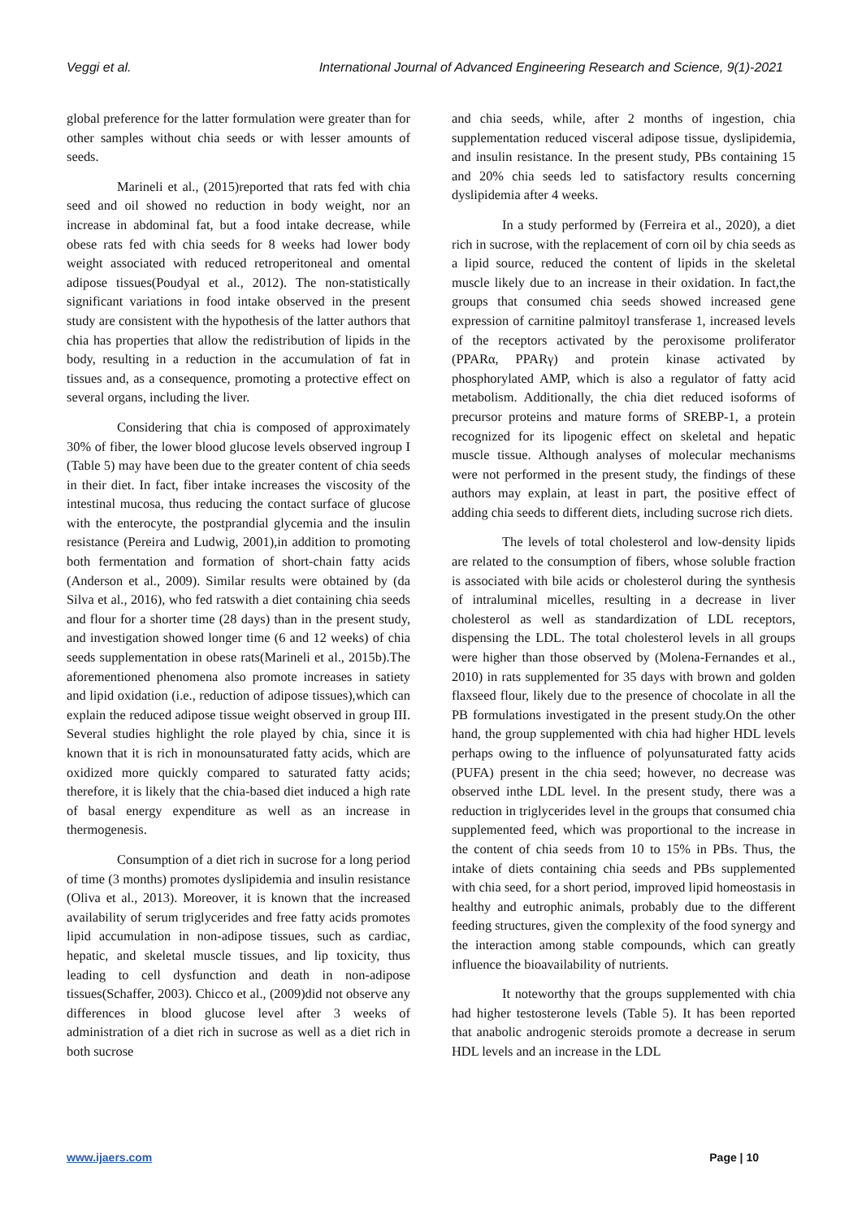Veggi et al. International Journal of Advanced Engineering Research and Science, 9(1)-2021
global preference for the latter formulation were greater than for other samples without chia seeds or with lesser amounts of seeds.
Marineli et al., (2015)reported that rats fed with chia seed and oil showed no reduction in body weight, nor an increase in abdominal fat, but a food intake decrease, while obese rats fed with chia seeds for 8 weeks had lower body weight associated with reduced retroperitoneal and omental adipose tissues(Poudyal et al., 2012). The non-statistically significant variations in food intake observed in the present study are consistent with the hypothesis of the latter authors that chia has properties that allow the redistribution of lipids in the body, resulting in a reduction in the accumulation of fat in tissues and, as a consequence, promoting a protective effect on several organs, including the liver.
Considering that chia is composed of approximately 30% of fiber, the lower blood glucose levels observed ingroup I (Table 5) may have been due to the greater content of chia seeds in their diet. In fact, fiber intake increases the viscosity of the intestinal mucosa, thus reducing the contact surface of glucose with the enterocyte, the postprandial glycemia and the insulin resistance (Pereira and Ludwig, 2001),in addition to promoting both fermentation and formation of short-chain fatty acids (Anderson et al., 2009). Similar results were obtained by (da Silva et al., 2016), who fed ratswith a diet containing chia seeds and flour for a shorter time (28 days) than in the present study, and investigation showed longer time (6 and 12 weeks) of chia seeds supplementation in obese rats(Marineli et al., 2015b).The aforementioned phenomena also promote increases in satiety and lipid oxidation (i.e., reduction of adipose tissues),which can explain the reduced adipose tissue weight observed in group III. Several studies highlight the role played by chia, since it is known that it is rich in monounsaturated fatty acids, which are oxidized more quickly compared to saturated fatty acids; therefore, it is likely that the chia-based diet induced a high rate of basal energy expenditure as well as an increase in thermogenesis.
Consumption of a diet rich in sucrose for a long period of time (3 months) promotes dyslipidemia and insulin resistance (Oliva et al., 2013). Moreover, it is known that the increased availability of serum triglycerides and free fatty acids promotes lipid accumulation in non-adipose tissues, such as cardiac, hepatic, and skeletal muscle tissues, and lip toxicity, thus leading to cell dysfunction and death in non-adipose tissues(Schaffer, 2003). Chicco et al., (2009)did not observe any differences in blood glucose level after 3 weeks of administration of a diet rich in sucrose as well as a diet rich in both sucrose
and chia seeds, while, after 2 months of ingestion, chia supplementation reduced visceral adipose tissue, dyslipidemia, and insulin resistance. In the present study, PBs containing 15 and 20% chia seeds led to satisfactory results concerning dyslipidemia after 4 weeks.
In a study performed by (Ferreira et al., 2020), a diet rich in sucrose, with the replacement of corn oil by chia seeds as a lipid source, reduced the content of lipids in the skeletal muscle likely due to an increase in their oxidation. In fact,the groups that consumed chia seeds showed increased gene expression of carnitine palmitoyl transferase 1, increased levels of the receptors activated by the peroxisome proliferator (PPARα, PPARγ) and protein kinase activated by phosphorylated AMP, which is also a regulator of fatty acid metabolism. Additionally, the chia diet reduced isoforms of precursor proteins and mature forms of SREBP-1, a protein recognized for its lipogenic effect on skeletal and hepatic muscle tissue. Although analyses of molecular mechanisms were not performed in the present study, the findings of these authors may explain, at least in part, the positive effect of adding chia seeds to different diets, including sucrose rich diets.
The levels of total cholesterol and low-density lipids are related to the consumption of fibers, whose soluble fraction is associated with bile acids or cholesterol during the synthesis of intraluminal micelles, resulting in a decrease in liver cholesterol as well as standardization of LDL receptors, dispensing the LDL. The total cholesterol levels in all groups were higher than those observed by (Molena-Fernandes et al., 2010) in rats supplemented for 35 days with brown and golden flaxseed flour, likely due to the presence of chocolate in all the PB formulations investigated in the present study.On the other hand, the group supplemented with chia had higher HDL levels perhaps owing to the influence of polyunsaturated fatty acids (PUFA) present in the chia seed; however, no decrease was observed inthe LDL level. In the present study, there was a reduction in triglycerides level in the groups that consumed chia supplemented feed, which was proportional to the increase in the content of chia seeds from 10 to 15% in PBs. Thus, the intake of diets containing chia seeds and PBs supplemented with chia seed, for a short period, improved lipid homeostasis in healthy and eutrophic animals, probably due to the different feeding structures, given the complexity of the food synergy and the interaction among stable compounds, which can greatly influence the bioavailability of nutrients.
It noteworthy that the groups supplemented with chia had higher testosterone levels (Table 5). It has been reported that anabolic androgenic steroids promote a decrease in serum HDL levels and an increase in the LDL
www.ijaers.com Page | 10